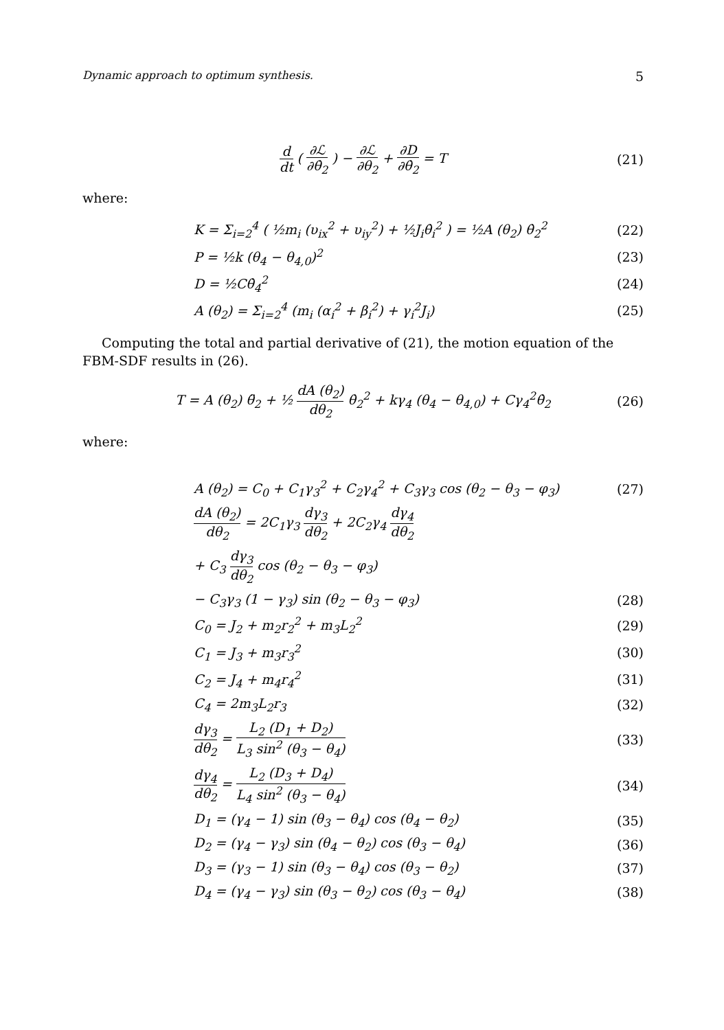Dynamic approach to optimum synthesis. 5
d dt ( ∂ℒ ∂θ̇<sub>2</sub> ) − ∂ℒ ∂θ<sub>2</sub> + ∂D ∂θ̇<sub>2</sub> = T
(21)
where:
K = Σ<sub>i=2</sub><sup>4</sup> ( ½m<sub>i</sub> (υ<sub>ix</sub><sup>2</sup> + υ<sub>iy</sub><sup>2</sup>) + ½J<sub>i</sub>θ̇<sub>i</sub><sup>2</sup> ) = ½A (θ<sub>2</sub>) θ̇<sub>2</sub><sup>2</sup>
(22)
P = ½k (θ<sub>4</sub> − θ<sub>4,0</sub>)<sup>2</sup> (23)
D = ½Cθ̇<sub>4</sub><sup>2</sup> (24)
A (θ<sub>2</sub>) = Σ<sub>i=2</sub><sup>4</sup> (m<sub>i</sub> (α<sub>i</sub><sup>2</sup> + β<sub>i</sub><sup>2</sup>) + γ<sub>i</sub><sup>2</sup>J<sub>i</sub>)
(25)
Computing the total and partial derivative of (21), the motion equation of the FBM-SDF results in (26).
T = A (θ<sub>2</sub>) θ̈<sub>2</sub> + ½ dA (θ<sub>2</sub>) dθ<sub>2</sub> θ̇<sub>2</sub><sup>2</sup> + kγ<sub>4</sub> (θ<sub>4</sub> − θ<sub>4,0</sub>) + Cγ<sub>4</sub><sup>2</sup>θ̇<sub>2</sub>
(26)
where:
A (θ<sub>2</sub>) = C<sub>0</sub> + C<sub>1</sub>γ<sub>3</sub><sup>2</sup> + C<sub>2</sub>γ<sub>4</sub><sup>2</sup> + C<sub>3</sub>γ<sub>3</sub> cos (θ<sub>2</sub> − θ<sub>3</sub> − φ<sub>3</sub>)
(27)
dA (θ<sub>2</sub>) dθ<sub>2</sub> = 2C<sub>1</sub>γ<sub>3</sub> dγ<sub>3</sub> dθ<sub>2</sub> + 2C<sub>2</sub>γ<sub>4</sub> dγ<sub>4</sub> dθ<sub>2</sub>
+ C<sub>3</sub> dγ<sub>3</sub> dθ<sub>2</sub> cos (θ<sub>2</sub> − θ<sub>3</sub> − φ<sub>3</sub>)
− C<sub>3</sub>γ<sub>3</sub> (1 − γ<sub>3</sub>) sin (θ<sub>2</sub> − θ<sub>3</sub> − φ<sub>3</sub>)
(28)
C<sub>0</sub> = J<sub>2</sub> + m<sub>2</sub>r<sub>2</sub><sup>2</sup> + m<sub>3</sub>L<sub>2</sub><sup>2</sup> (29)
C<sub>1</sub> = J<sub>3</sub> + m<sub>3</sub>r<sub>3</sub><sup>2</sup> (30)
C<sub>2</sub> = J<sub>4</sub> + m<sub>4</sub>r<sub>4</sub><sup>2</sup> (31)
C<sub>4</sub> = 2m<sub>3</sub>L<sub>2</sub>r<sub>3</sub> (32)
dγ<sub>3</sub> dθ<sub>2</sub> = L<sub>2</sub> (D<sub>1</sub> + D<sub>2</sub>) L<sub>3</sub> sin<sup>2</sup> (θ<sub>3</sub> − θ<sub>4</sub>)
(33)
dγ<sub>4</sub> dθ<sub>2</sub> = L<sub>2</sub> (D<sub>3</sub> + D<sub>4</sub>) L<sub>4</sub> sin<sup>2</sup> (θ<sub>3</sub> − θ<sub>4</sub>)
(34)
D<sub>1</sub> = (γ<sub>4</sub> − 1) sin (θ<sub>3</sub> − θ<sub>4</sub>) cos (θ<sub>4</sub> − θ<sub>2</sub>)
(35)
D<sub>2</sub> = (γ<sub>4</sub> − γ<sub>3</sub>) sin (θ<sub>4</sub> − θ<sub>2</sub>) cos (θ<sub>3</sub> − θ<sub>4</sub>)
(36)
D<sub>3</sub> = (γ<sub>3</sub> − 1) sin (θ<sub>3</sub> − θ<sub>4</sub>) cos (θ<sub>3</sub> − θ<sub>2</sub>)
(37)
D<sub>4</sub> = (γ<sub>4</sub> − γ<sub>3</sub>) sin (θ<sub>3</sub> − θ<sub>2</sub>) cos (θ<sub>3</sub> − θ<sub>4</sub>)
(38)